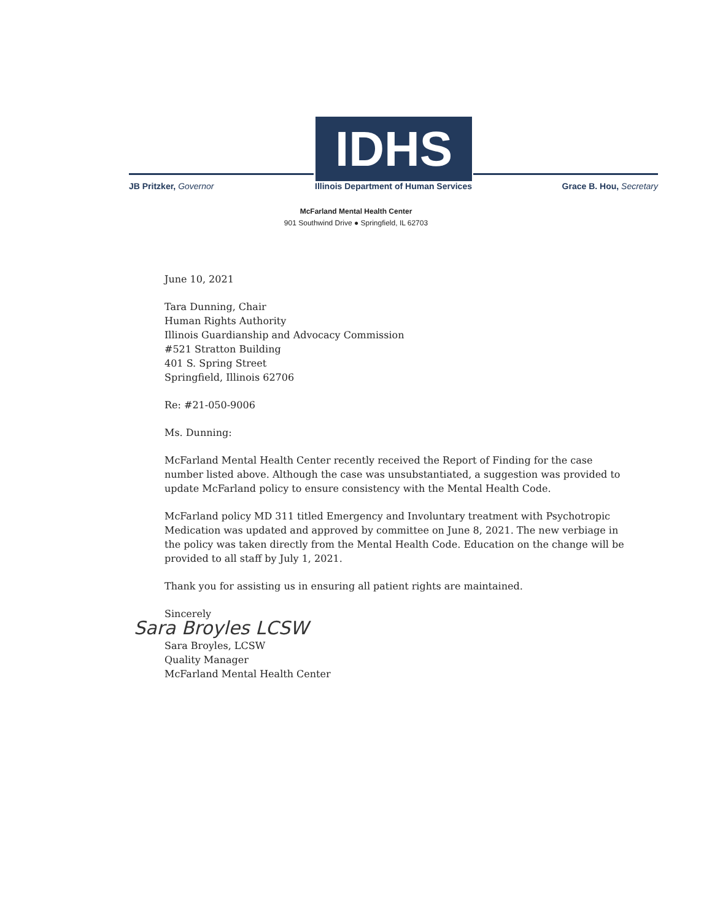JB Pritzker, Governor
IDHS
Illinois Department of Human Services
Grace B. Hou, Secretary
McFarland Mental Health Center
901 Southwind Drive ● Springfield, IL 62703
June 10, 2021
Tara Dunning, Chair
Human Rights Authority
Illinois Guardianship and Advocacy Commission
#521 Stratton Building
401 S. Spring Street
Springfield, Illinois 62706
Re: #21-050-9006
Ms. Dunning:
McFarland Mental Health Center recently received the Report of Finding for the case number listed above. Although the case was unsubstantiated, a suggestion was provided to update McFarland policy to ensure consistency with the Mental Health Code.
McFarland policy MD 311 titled Emergency and Involuntary treatment with Psychotropic Medication was updated and approved by committee on June 8, 2021. The new verbiage in the policy was taken directly from the Mental Health Code. Education on the change will be provided to all staff by July 1, 2021.
Thank you for assisting us in ensuring all patient rights are maintained.
Sincerely
Sara Broyles LCSW
Sara Broyles, LCSW
Quality Manager
McFarland Mental Health Center